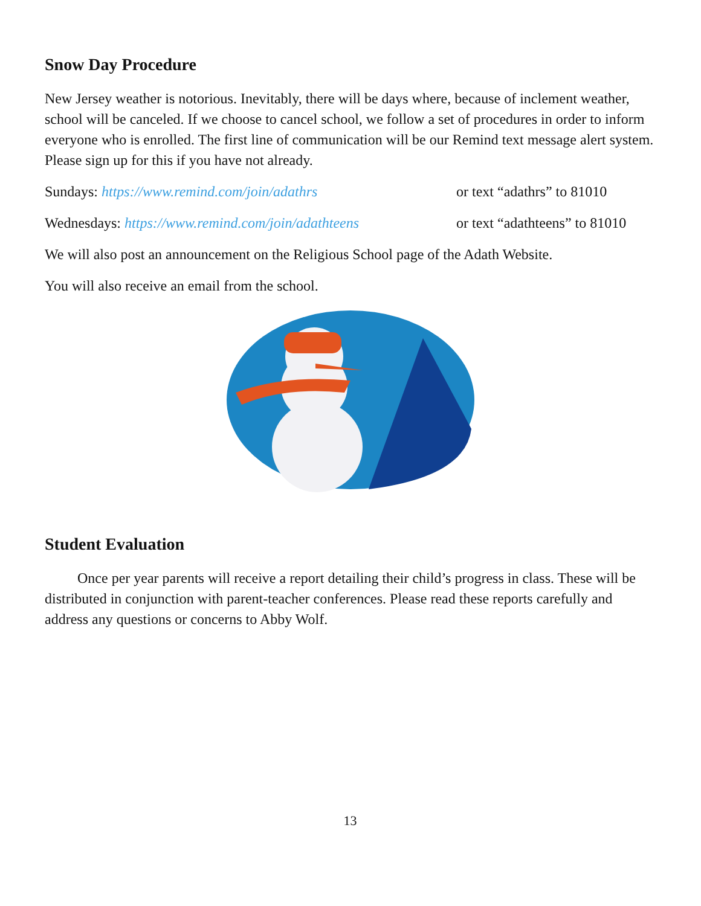Snow Day Procedure
New Jersey weather is notorious. Inevitably, there will be days where, because of inclement weather, school will be canceled. If we choose to cancel school, we follow a set of procedures in order to inform everyone who is enrolled. The first line of communication will be our Remind text message alert system. Please sign up for this if you have not already.
Sundays: https://www.remind.com/join/adathrs or text “adathrs” to 81010
Wednesdays: https://www.remind.com/join/adathteens
or text “adathteens” to 81010
We will also post an announcement on the Religious School page of the Adath Website.
You will also receive an email from the school.
Student Evaluation
Once per year parents will receive a report detailing their child’s progress in class. These will be distributed in conjunction with parent-teacher conferences. Please read these reports carefully and address any questions or concerns to Abby Wolf.
13